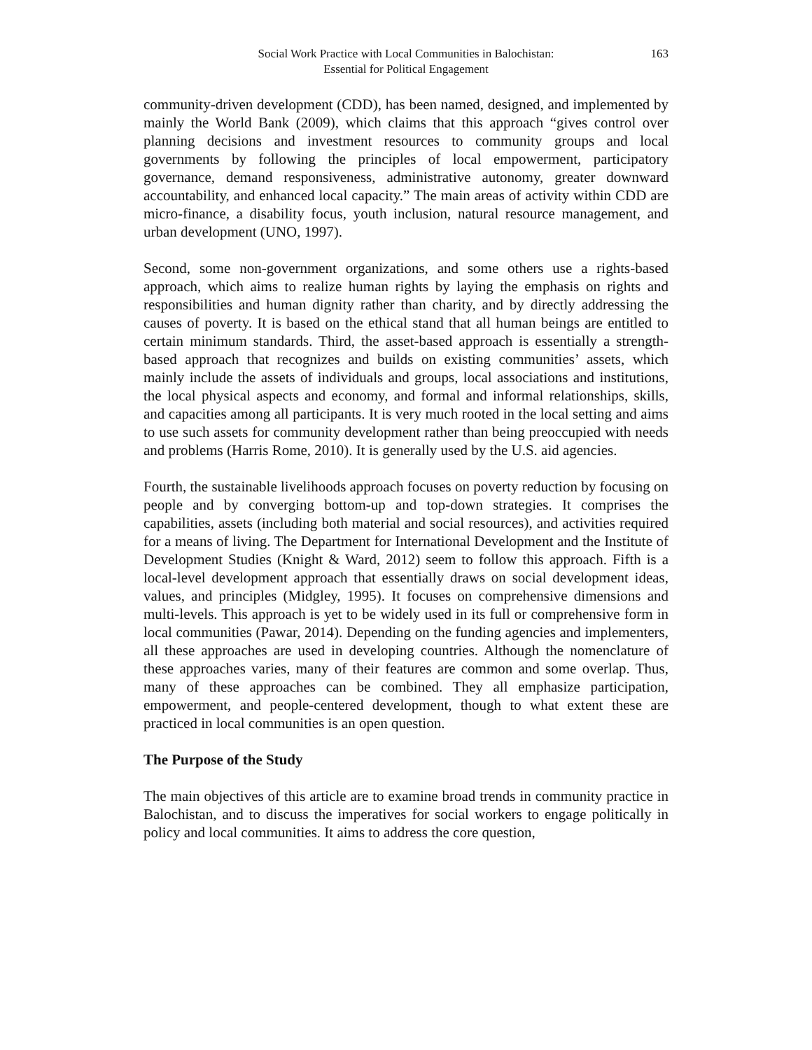Social Work Practice with Local Communities in Balochistan:
Essential for Political Engagement
163
community-driven development (CDD), has been named, designed, and implemented by mainly the World Bank (2009), which claims that this approach “gives control over planning decisions and investment resources to community groups and local governments by following the principles of local empowerment, participatory governance, demand responsiveness, administrative autonomy, greater downward accountability, and enhanced local capacity.” The main areas of activity within CDD are micro-finance, a disability focus, youth inclusion, natural resource management, and urban development (UNO, 1997).
Second, some non-government organizations, and some others use a rights-based approach, which aims to realize human rights by laying the emphasis on rights and responsibilities and human dignity rather than charity, and by directly addressing the causes of poverty. It is based on the ethical stand that all human beings are entitled to certain minimum standards. Third, the asset-based approach is essentially a strength-based approach that recognizes and builds on existing communities’ assets, which mainly include the assets of individuals and groups, local associations and institutions, the local physical aspects and economy, and formal and informal relationships, skills, and capacities among all participants. It is very much rooted in the local setting and aims to use such assets for community development rather than being preoccupied with needs and problems (Harris Rome, 2010). It is generally used by the U.S. aid agencies.
Fourth, the sustainable livelihoods approach focuses on poverty reduction by focusing on people and by converging bottom-up and top-down strategies. It comprises the capabilities, assets (including both material and social resources), and activities required for a means of living. The Department for International Development and the Institute of Development Studies (Knight & Ward, 2012) seem to follow this approach. Fifth is a local-level development approach that essentially draws on social development ideas, values, and principles (Midgley, 1995). It focuses on comprehensive dimensions and multi-levels. This approach is yet to be widely used in its full or comprehensive form in local communities (Pawar, 2014). Depending on the funding agencies and implementers, all these approaches are used in developing countries. Although the nomenclature of these approaches varies, many of their features are common and some overlap. Thus, many of these approaches can be combined. They all emphasize participation, empowerment, and people-centered development, though to what extent these are practiced in local communities is an open question.
The Purpose of the Study
The main objectives of this article are to examine broad trends in community practice in Balochistan, and to discuss the imperatives for social workers to engage politically in policy and local communities. It aims to address the core question,